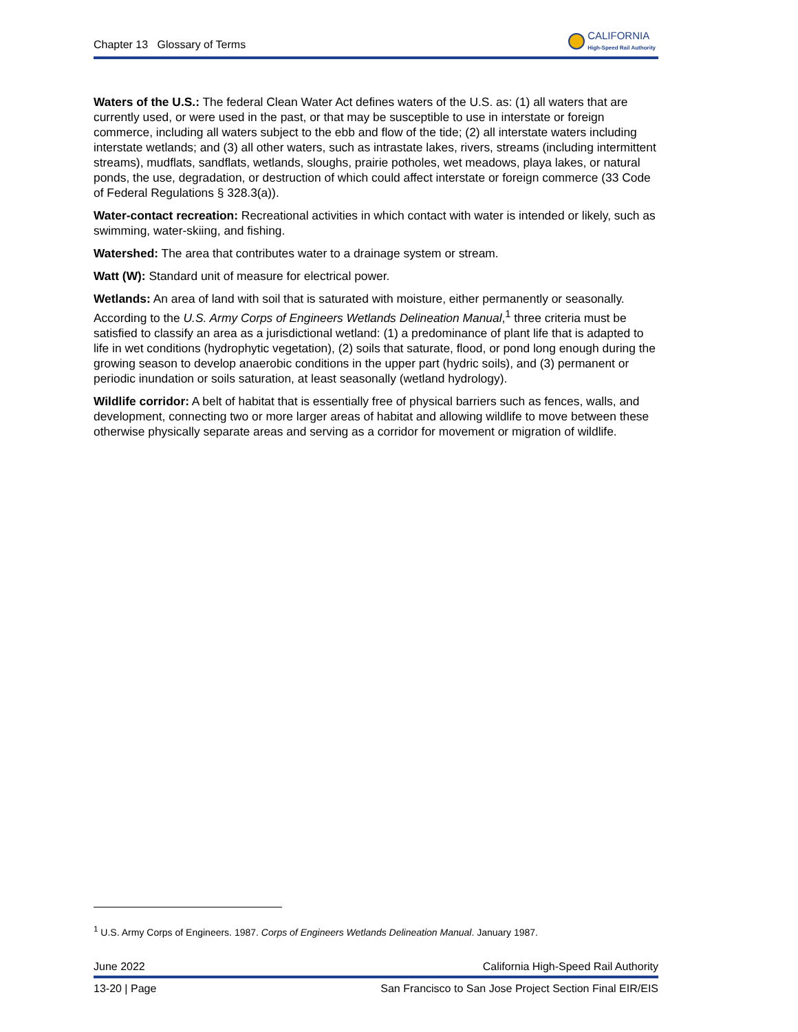Chapter 13 Glossary of Terms
CALIFORNIA
High-Speed Rail Authority
Waters of the U.S.: The federal Clean Water Act defines waters of the U.S. as: (1) all waters that are currently used, or were used in the past, or that may be susceptible to use in interstate or foreign commerce, including all waters subject to the ebb and flow of the tide; (2) all interstate waters including interstate wetlands; and (3) all other waters, such as intrastate lakes, rivers, streams (including intermittent streams), mudflats, sandflats, wetlands, sloughs, prairie potholes, wet meadows, playa lakes, or natural ponds, the use, degradation, or destruction of which could affect interstate or foreign commerce (33 Code of Federal Regulations § 328.3(a)).
Water-contact recreation: Recreational activities in which contact with water is intended or likely, such as swimming, water-skiing, and fishing.
Watershed: The area that contributes water to a drainage system or stream.
Watt (W): Standard unit of measure for electrical power.
Wetlands: An area of land with soil that is saturated with moisture, either permanently or seasonally. According to the U.S. Army Corps of Engineers Wetlands Delineation Manual,<sup>1</sup> three criteria must be satisfied to classify an area as a jurisdictional wetland: (1) a predominance of plant life that is adapted to life in wet conditions (hydrophytic vegetation), (2) soils that saturate, flood, or pond long enough during the growing season to develop anaerobic conditions in the upper part (hydric soils), and (3) permanent or periodic inundation or soils saturation, at least seasonally (wetland hydrology).
Wildlife corridor: A belt of habitat that is essentially free of physical barriers such as fences, walls, and development, connecting two or more larger areas of habitat and allowing wildlife to move between these otherwise physically separate areas and serving as a corridor for movement or migration of wildlife.
<sup>1</sup> U.S. Army Corps of Engineers. 1987. Corps of Engineers Wetlands Delineation Manual. January 1987.
June 2022 California High-Speed Rail Authority
13-20 | Page San Francisco to San Jose Project Section Final EIR/EIS